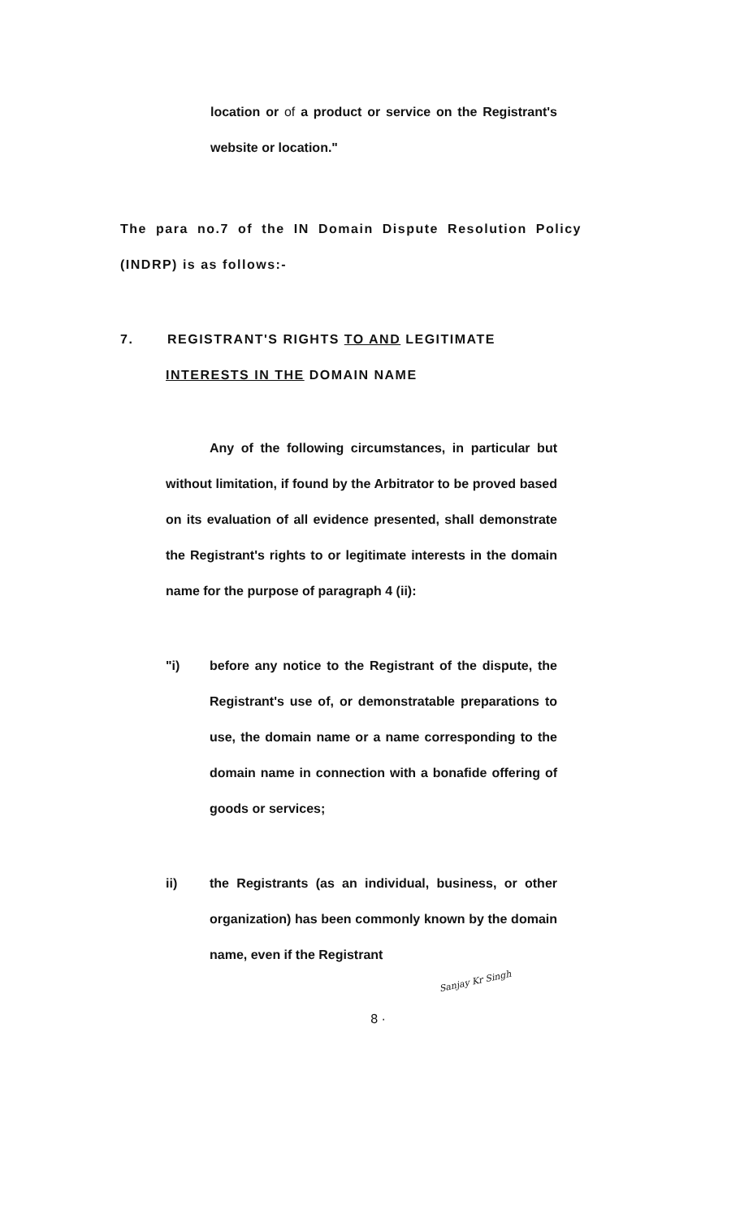location or of a product or service on the Registrant's website or location."
The para no.7 of the IN Domain Dispute Resolution Policy (INDRP) is as follows:-
7. REGISTRANT'S RIGHTS TO AND LEGITIMATE
INTERESTS IN THE DOMAIN NAME
Any of the following circumstances, in particular but without limitation, if found by the Arbitrator to be proved based on its evaluation of all evidence presented, shall demonstrate the Registrant's rights to or legitimate interests in the domain name for the purpose of paragraph 4 (ii):
"i) before any notice to the Registrant of the dispute, the Registrant's use of, or demonstratable preparations to use, the domain name or a name corresponding to the domain name in connection with a bonafide offering of goods or services;
ii) the Registrants (as an individual, business, or other organization) has been commonly known by the domain name, even if the Registrant
Sanjay Kr Singh
8 ·